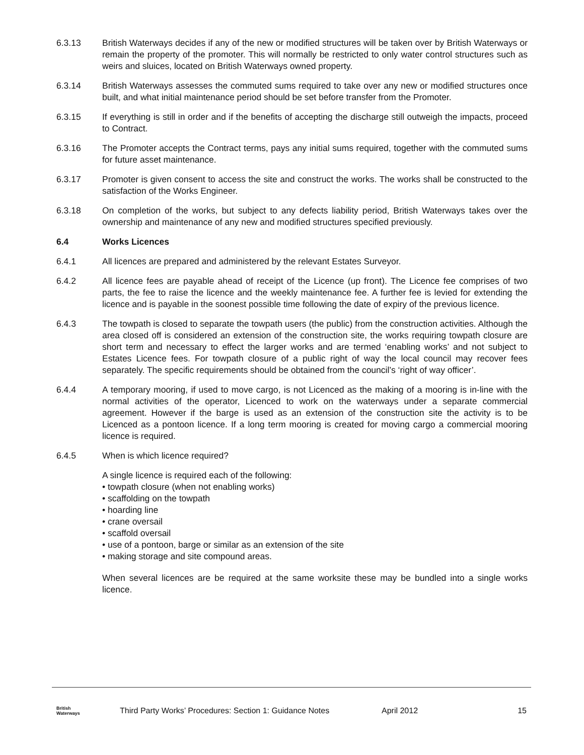6.3.13 British Waterways decides if any of the new or modified structures will be taken over by British Waterways or remain the property of the promoter. This will normally be restricted to only water control structures such as weirs and sluices, located on British Waterways owned property.
6.3.14 British Waterways assesses the commuted sums required to take over any new or modified structures once built, and what initial maintenance period should be set before transfer from the Promoter.
6.3.15 If everything is still in order and if the benefits of accepting the discharge still outweigh the impacts, proceed to Contract.
6.3.16 The Promoter accepts the Contract terms, pays any initial sums required, together with the commuted sums for future asset maintenance.
6.3.17 Promoter is given consent to access the site and construct the works. The works shall be constructed to the satisfaction of the Works Engineer.
6.3.18 On completion of the works, but subject to any defects liability period, British Waterways takes over the ownership and maintenance of any new and modified structures specified previously.
6.4 Works Licences
6.4.1 All licences are prepared and administered by the relevant Estates Surveyor.
6.4.2 All licence fees are payable ahead of receipt of the Licence (up front). The Licence fee comprises of two parts, the fee to raise the licence and the weekly maintenance fee. A further fee is levied for extending the licence and is payable in the soonest possible time following the date of expiry of the previous licence.
6.4.3 The towpath is closed to separate the towpath users (the public) from the construction activities. Although the area closed off is considered an extension of the construction site, the works requiring towpath closure are short term and necessary to effect the larger works and are termed ‘enabling works’ and not subject to Estates Licence fees. For towpath closure of a public right of way the local council may recover fees separately. The specific requirements should be obtained from the council’s ‘right of way officer’.
6.4.4 A temporary mooring, if used to move cargo, is not Licenced as the making of a mooring is in-line with the normal activities of the operator, Licenced to work on the waterways under a separate commercial agreement. However if the barge is used as an extension of the construction site the activity is to be Licenced as a pontoon licence. If a long term mooring is created for moving cargo a commercial mooring licence is required.
6.4.5 When is which licence required?
A single licence is required each of the following:
• towpath closure (when not enabling works)
• scaffolding on the towpath
• hoarding line
• crane oversail
• scaffold oversail
• use of a pontoon, barge or similar as an extension of the site
• making storage and site compound areas.
When several licences are be required at the same worksite these may be bundled into a single works licence.
British
Waterways Third Party Works’ Procedures: Section 1: Guidance Notes April 2012 15